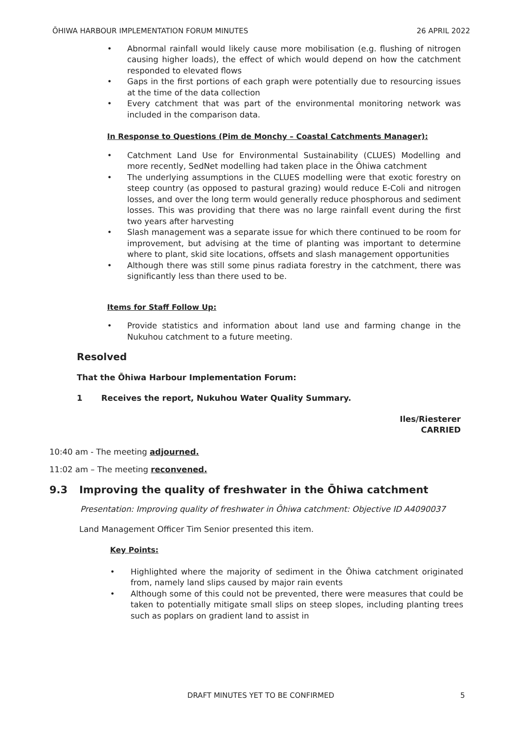ŌHIWA HARBOUR IMPLEMENTATION FORUM MINUTES 26 APRIL 2022
Abnormal rainfall would likely cause more mobilisation (e.g. flushing of nitrogen causing higher loads), the effect of which would depend on how the catchment responded to elevated flows
Gaps in the first portions of each graph were potentially due to resourcing issues at the time of the data collection
Every catchment that was part of the environmental monitoring network was included in the comparison data.
In Response to Questions (Pim de Monchy – Coastal Catchments Manager):
Catchment Land Use for Environmental Sustainability (CLUES) Modelling and more recently, SedNet modelling had taken place in the Ōhiwa catchment
The underlying assumptions in the CLUES modelling were that exotic forestry on steep country (as opposed to pastural grazing) would reduce E-Coli and nitrogen losses, and over the long term would generally reduce phosphorous and sediment losses. This was providing that there was no large rainfall event during the first two years after harvesting
Slash management was a separate issue for which there continued to be room for improvement, but advising at the time of planting was important to determine where to plant, skid site locations, offsets and slash management opportunities
Although there was still some pinus radiata forestry in the catchment, there was significantly less than there used to be.
Items for Staff Follow Up:
Provide statistics and information about land use and farming change in the Nukuhou catchment to a future meeting.
Resolved
That the Ōhiwa Harbour Implementation Forum:
1 Receives the report, Nukuhou Water Quality Summary.
Iles/Riesterer
CARRIED
10:40 am - The meeting adjourned.
11:02 am – The meeting reconvened.
9.3 Improving the quality of freshwater in the Ōhiwa catchment
Presentation: Improving quality of freshwater in Ōhiwa catchment: Objective ID A4090037
Land Management Officer Tim Senior presented this item.
Key Points:
Highlighted where the majority of sediment in the Ōhiwa catchment originated from, namely land slips caused by major rain events
Although some of this could not be prevented, there were measures that could be taken to potentially mitigate small slips on steep slopes, including planting trees such as poplars on gradient land to assist in
DRAFT MINUTES YET TO BE CONFIRMED 5